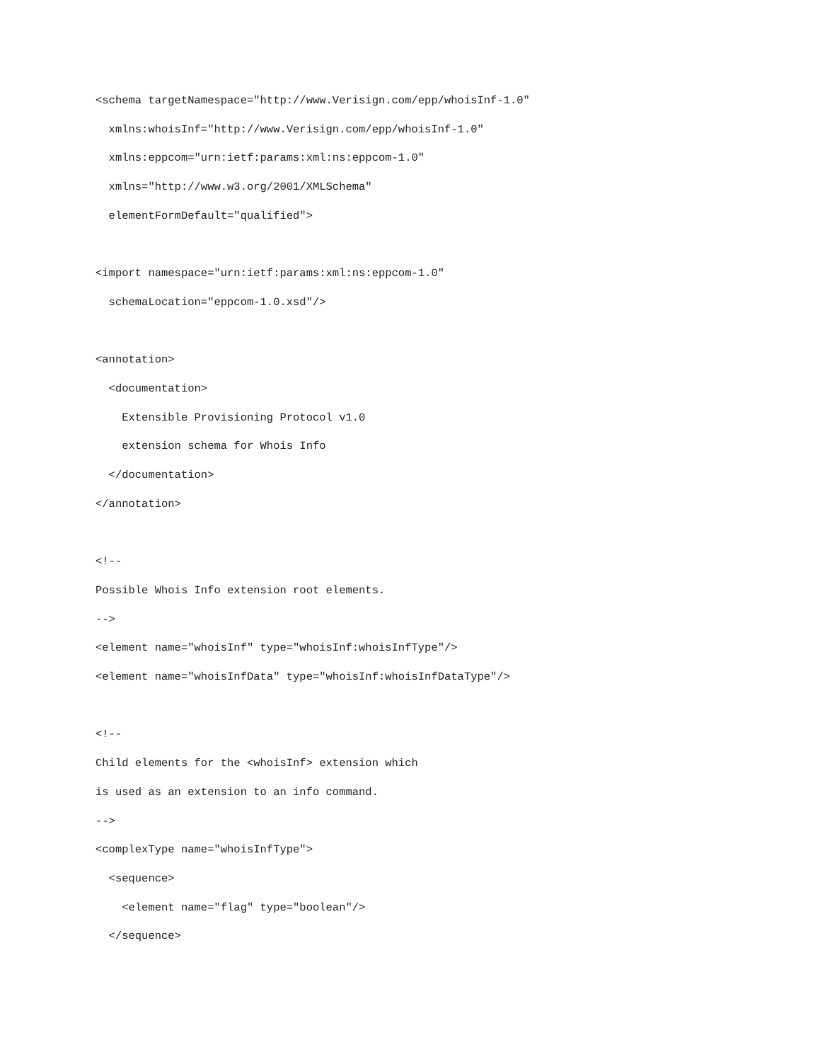<schema targetNamespace="http://www.Verisign.com/epp/whoisInf-1.0"
  xmlns:whoisInf="http://www.Verisign.com/epp/whoisInf-1.0"
  xmlns:eppcom="urn:ietf:params:xml:ns:eppcom-1.0"
  xmlns="http://www.w3.org/2001/XMLSchema"
  elementFormDefault="qualified">

<import namespace="urn:ietf:params:xml:ns:eppcom-1.0"
  schemaLocation="eppcom-1.0.xsd"/>

<annotation>
  <documentation>
    Extensible Provisioning Protocol v1.0
    extension schema for Whois Info
  </documentation>
</annotation>

<!--
Possible Whois Info extension root elements.
-->
<element name="whoisInf" type="whoisInf:whoisInfType"/>
<element name="whoisInfData" type="whoisInf:whoisInfDataType"/>

<!--
Child elements for the <whoisInf> extension which
is used as an extension to an info command.
-->
<complexType name="whoisInfType">
  <sequence>
    <element name="flag" type="boolean"/>
  </sequence>